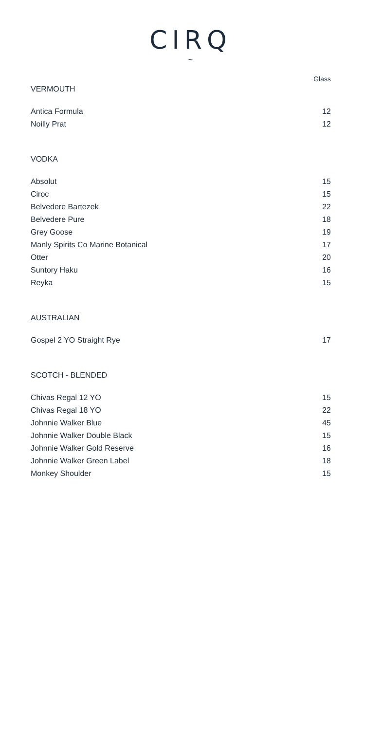CIRQ
~
Glass
VERMOUTH
| Antica Formula | 12 |
| Noilly Prat | 12 |
VODKA
| Absolut | 15 |
| Ciroc | 15 |
| Belvedere Bartezek | 22 |
| Belvedere Pure | 18 |
| Grey Goose | 19 |
| Manly Spirits Co Marine Botanical | 17 |
| Otter | 20 |
| Suntory Haku | 16 |
| Reyka | 15 |
AUSTRALIAN
| Gospel 2 YO Straight Rye | 17 |
SCOTCH - BLENDED
| Chivas Regal 12 YO | 15 |
| Chivas Regal 18 YO | 22 |
| Johnnie Walker Blue | 45 |
| Johnnie Walker Double Black | 15 |
| Johnnie Walker Gold Reserve | 16 |
| Johnnie Walker Green Label | 18 |
| Monkey Shoulder | 15 |